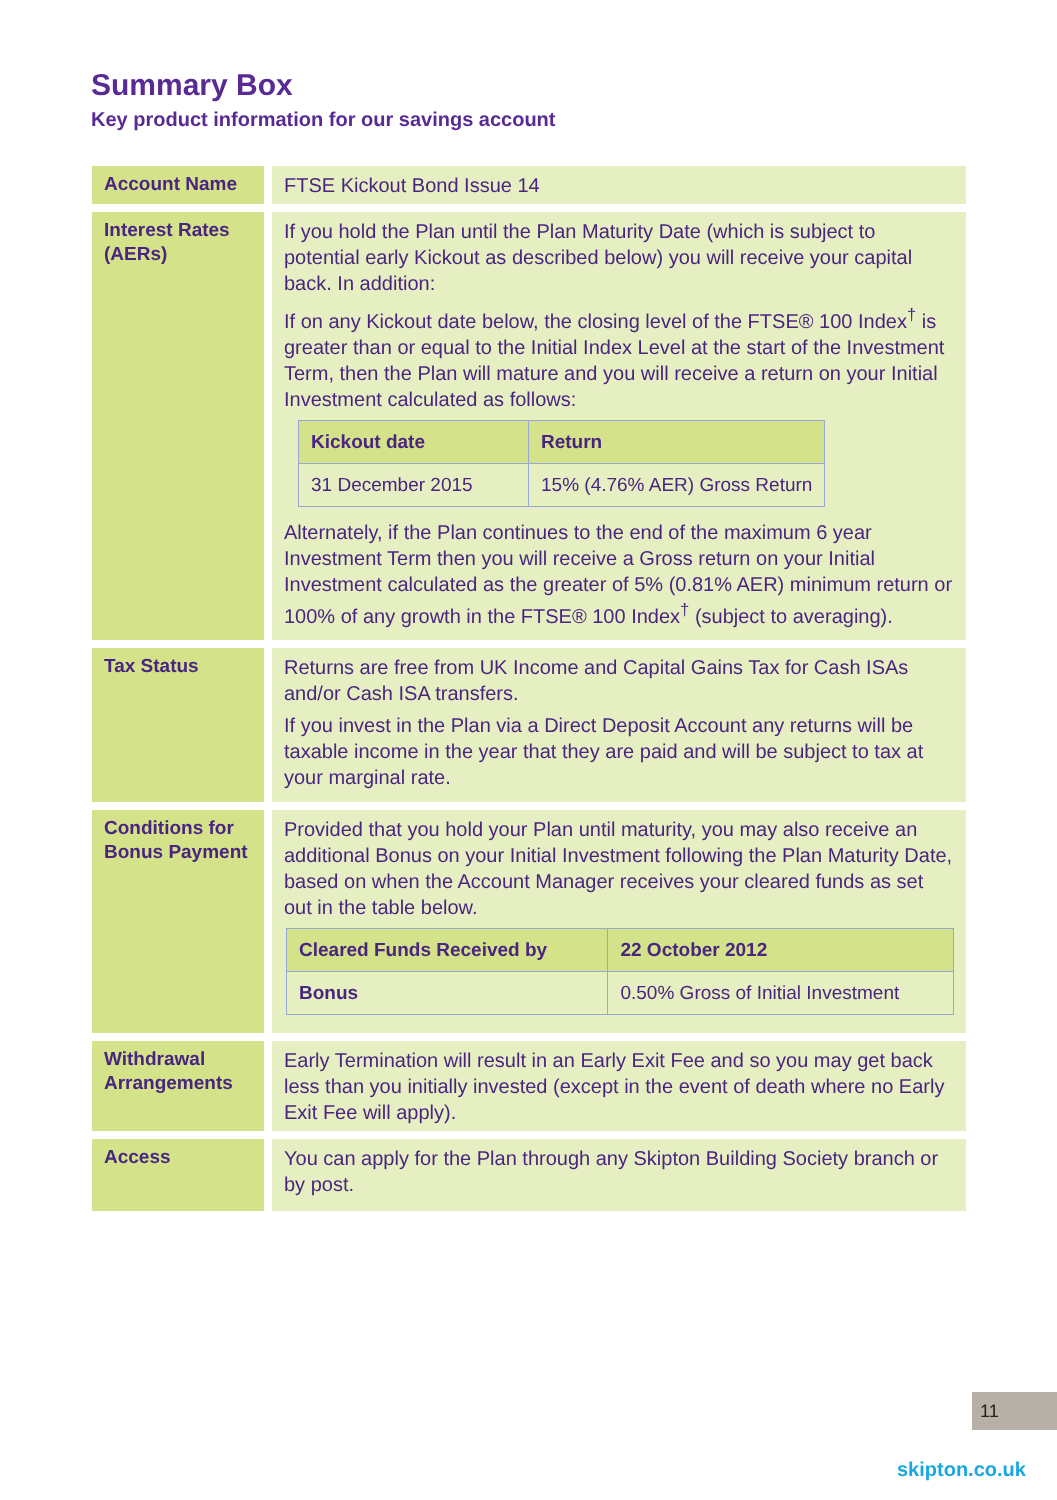Summary Box
Key product information for our savings account
| Account Name | FTSE Kickout Bond Issue 14 |
| Interest Rates (AERs) | If you hold the Plan until the Plan Maturity Date (which is subject to potential early Kickout as described below) you will receive your capital back. In addition: If on any Kickout date below, the closing level of the FTSE® 100 Index<sup>†</sup> is greater than or equal to the Initial Index Level at the start of the Investment Term, then the Plan will mature and you will receive a return on your Initial Investment calculated as follows: / Kickout date / Return / / --- / --- / / 31 December 2015 / 15% (4.76% AER) Gross Return / Alternately, if the Plan continues to the end of the maximum 6 year Investment Term then you will receive a Gross return on your Initial Investment calculated as the greater of 5% (0.81% AER) minimum return or 100% of any growth in the FTSE® 100 Index<sup>†</sup> (subject to averaging). |
| Tax Status | Returns are free from UK Income and Capital Gains Tax for Cash ISAs and/or Cash ISA transfers. If you invest in the Plan via a Direct Deposit Account any returns will be taxable income in the year that they are paid and will be subject to tax at your marginal rate. |
| Conditions for Bonus Payment | Provided that you hold your Plan until maturity, you may also receive an additional Bonus on your Initial Investment following the Plan Maturity Date, based on when the Account Manager receives your cleared funds as set out in the table below. / Cleared Funds Received by / 22 October 2012 / / --- / --- / / Bonus / 0.50% Gross of Initial Investment / |
| Withdrawal Arrangements | Early Termination will result in an Early Exit Fee and so you may get back less than you initially invested (except in the event of death where no Early Exit Fee will apply). |
| Access | You can apply for the Plan through any Skipton Building Society branch or by post. |
11
skipton.co.uk